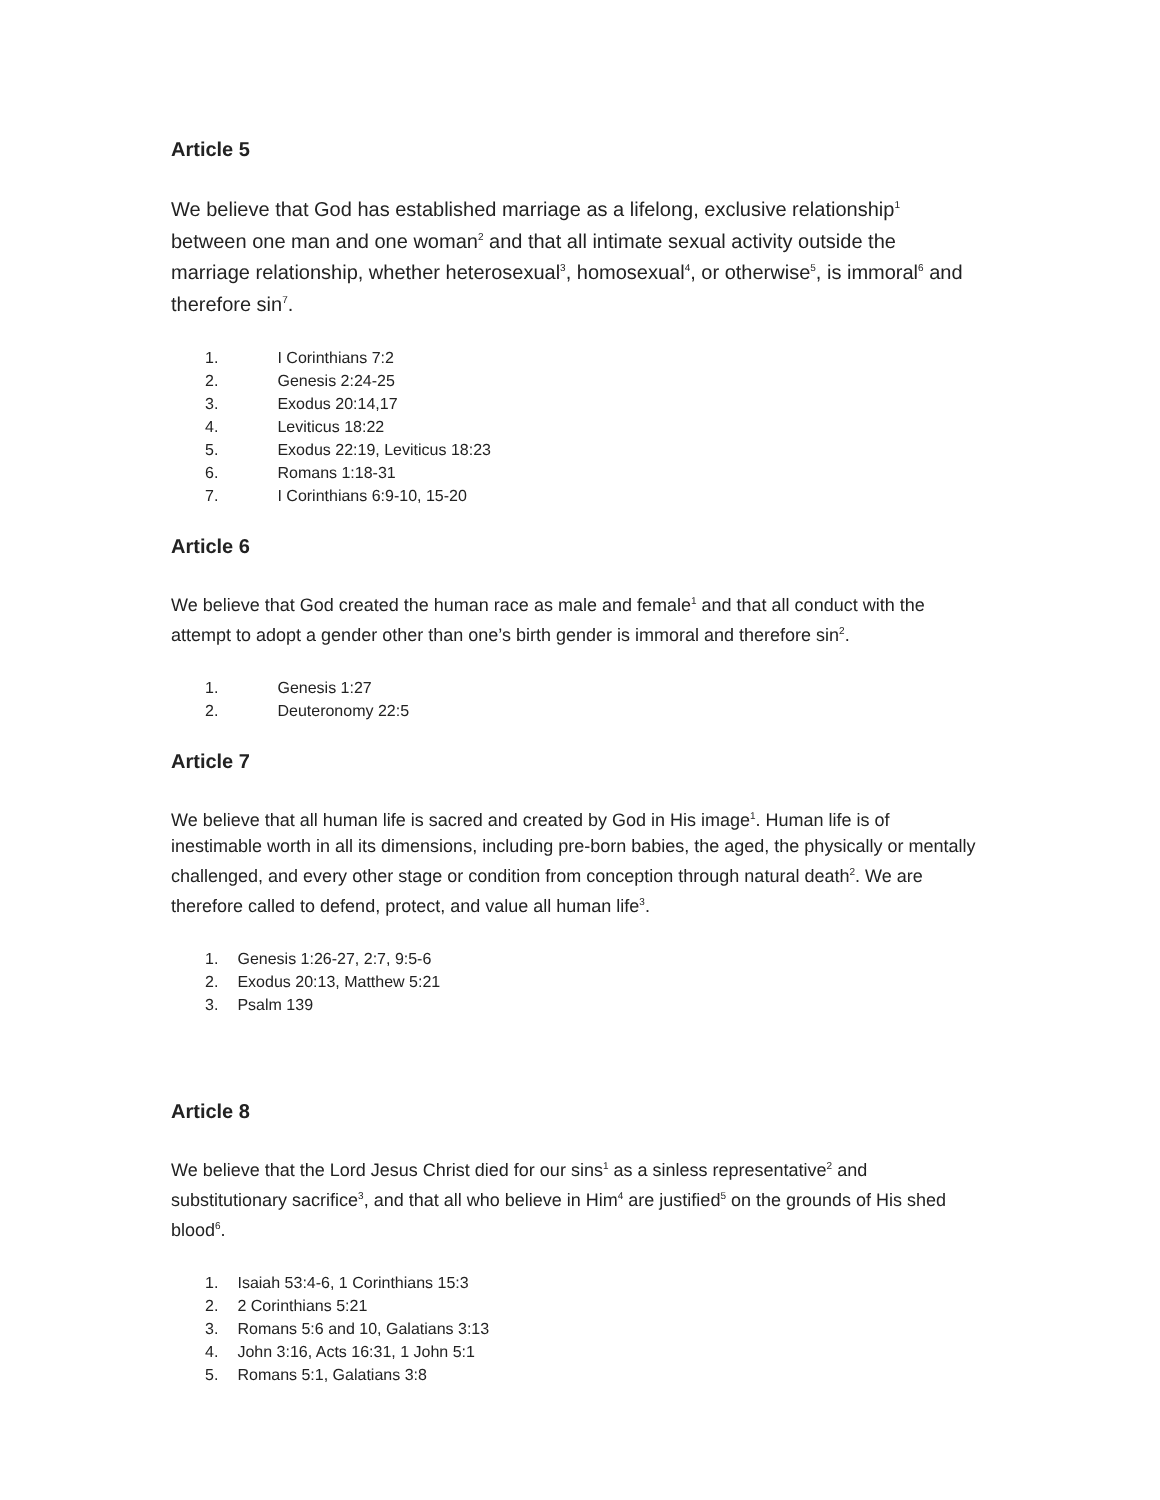Article 5
We believe that God has established marriage as a lifelong, exclusive relationship<sup>1</sup> between one man and one woman<sup>2</sup> and that all intimate sexual activity outside the marriage relationship, whether heterosexual<sup>3</sup>, homosexual<sup>4</sup>, or otherwise<sup>5</sup>, is immoral<sup>6</sup> and therefore sin<sup>7</sup>.
1. I Corinthians 7:2
2. Genesis 2:24-25
3. Exodus 20:14,17
4. Leviticus 18:22
5. Exodus 22:19, Leviticus 18:23
6. Romans 1:18-31
7. I Corinthians 6:9-10, 15-20
Article 6
We believe that God created the human race as male and female<sup>1</sup> and that all conduct with the attempt to adopt a gender other than one’s birth gender is immoral and therefore sin<sup>2</sup>.
1. Genesis 1:27
2. Deuteronomy 22:5
Article 7
We believe that all human life is sacred and created by God in His image<sup>1</sup>. Human life is of inestimable worth in all its dimensions, including pre-born babies, the aged, the physically or mentally challenged, and every other stage or condition from conception through natural death<sup>2</sup>. We are therefore called to defend, protect, and value all human life<sup>3</sup>.
1. Genesis 1:26-27, 2:7, 9:5-6
2. Exodus 20:13, Matthew 5:21
3. Psalm 139
Article 8
We believe that the Lord Jesus Christ died for our sins<sup>1</sup> as a sinless representative<sup>2</sup> and substitutionary sacrifice<sup>3</sup>, and that all who believe in Him<sup>4</sup> are justified<sup>5</sup> on the grounds of His shed blood<sup>6</sup>.
1. Isaiah 53:4-6, 1 Corinthians 15:3
2. 2 Corinthians 5:21
3. Romans 5:6 and 10, Galatians 3:13
4. John 3:16, Acts 16:31, 1 John 5:1
5. Romans 5:1, Galatians 3:8